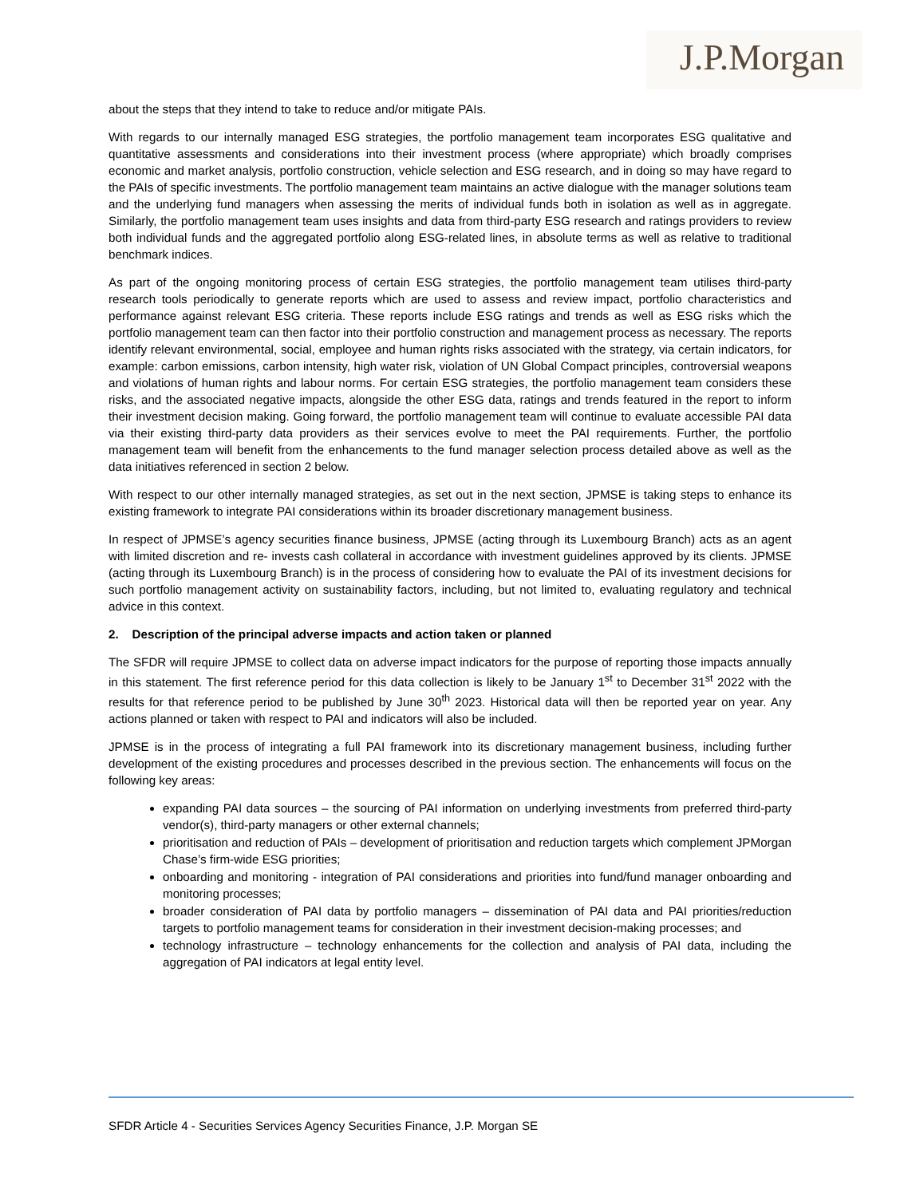J.P.Morgan
about the steps that they intend to take to reduce and/or mitigate PAIs.
With regards to our internally managed ESG strategies, the portfolio management team incorporates ESG qualitative and quantitative assessments and considerations into their investment process (where appropriate) which broadly comprises economic and market analysis, portfolio construction, vehicle selection and ESG research, and in doing so may have regard to the PAIs of specific investments. The portfolio management team maintains an active dialogue with the manager solutions team and the underlying fund managers when assessing the merits of individual funds both in isolation as well as in aggregate. Similarly, the portfolio management team uses insights and data from third-party ESG research and ratings providers to review both individual funds and the aggregated portfolio along ESG-related lines, in absolute terms as well as relative to traditional benchmark indices.
As part of the ongoing monitoring process of certain ESG strategies, the portfolio management team utilises third-party research tools periodically to generate reports which are used to assess and review impact, portfolio characteristics and performance against relevant ESG criteria. These reports include ESG ratings and trends as well as ESG risks which the portfolio management team can then factor into their portfolio construction and management process as necessary. The reports identify relevant environmental, social, employee and human rights risks associated with the strategy, via certain indicators, for example: carbon emissions, carbon intensity, high water risk, violation of UN Global Compact principles, controversial weapons and violations of human rights and labour norms. For certain ESG strategies, the portfolio management team considers these risks, and the associated negative impacts, alongside the other ESG data, ratings and trends featured in the report to inform their investment decision making. Going forward, the portfolio management team will continue to evaluate accessible PAI data via their existing third-party data providers as their services evolve to meet the PAI requirements. Further, the portfolio management team will benefit from the enhancements to the fund manager selection process detailed above as well as the data initiatives referenced in section 2 below.
With respect to our other internally managed strategies, as set out in the next section, JPMSE is taking steps to enhance its existing framework to integrate PAI considerations within its broader discretionary management business.
In respect of JPMSE’s agency securities finance business, JPMSE (acting through its Luxembourg Branch) acts as an agent with limited discretion and re- invests cash collateral in accordance with investment guidelines approved by its clients. JPMSE (acting through its Luxembourg Branch) is in the process of considering how to evaluate the PAI of its investment decisions for such portfolio management activity on sustainability factors, including, but not limited to, evaluating regulatory and technical advice in this context.
2. Description of the principal adverse impacts and action taken or planned
The SFDR will require JPMSE to collect data on adverse impact indicators for the purpose of reporting those impacts annually in this statement. The first reference period for this data collection is likely to be January 1<sup>st</sup> to December 31<sup>st</sup> 2022 with the results for that reference period to be published by June 30<sup>th</sup> 2023. Historical data will then be reported year on year. Any actions planned or taken with respect to PAI and indicators will also be included.
JPMSE is in the process of integrating a full PAI framework into its discretionary management business, including further development of the existing procedures and processes described in the previous section. The enhancements will focus on the following key areas:
expanding PAI data sources – the sourcing of PAI information on underlying investments from preferred third-party vendor(s), third-party managers or other external channels;
prioritisation and reduction of PAIs – development of prioritisation and reduction targets which complement JPMorgan Chase’s firm-wide ESG priorities;
onboarding and monitoring - integration of PAI considerations and priorities into fund/fund manager onboarding and monitoring processes;
broader consideration of PAI data by portfolio managers – dissemination of PAI data and PAI priorities/reduction targets to portfolio management teams for consideration in their investment decision-making processes; and
technology infrastructure – technology enhancements for the collection and analysis of PAI data, including the aggregation of PAI indicators at legal entity level.
SFDR Article 4 - Securities Services Agency Securities Finance, J.P. Morgan SE